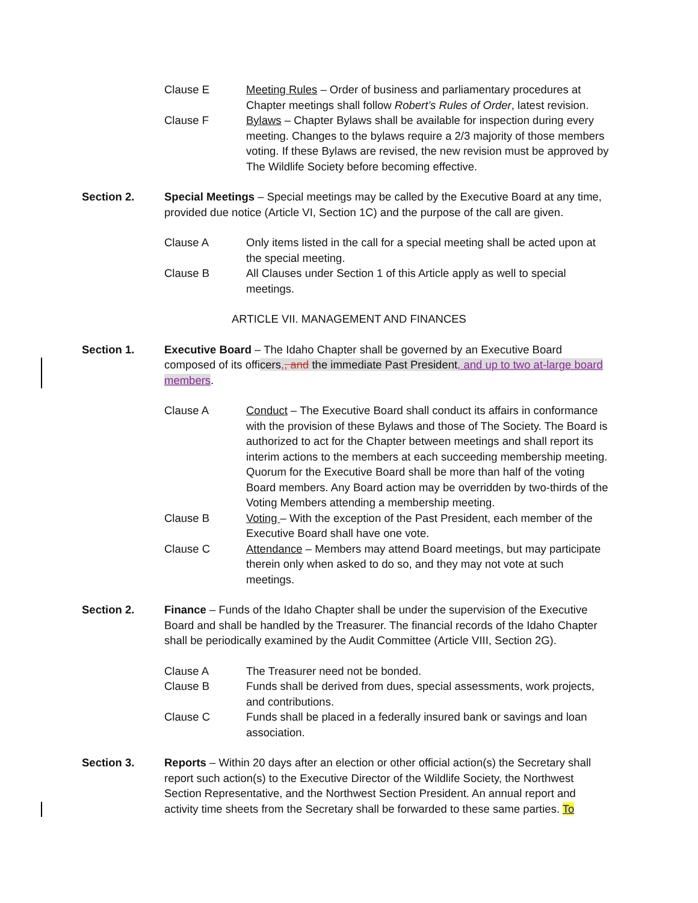Clause E Meeting Rules – Order of business and parliamentary procedures at Chapter meetings shall follow Robert’s Rules of Order, latest revision.
Clause F Bylaws – Chapter Bylaws shall be available for inspection during every meeting. Changes to the bylaws require a 2/3 majority of those members voting. If these Bylaws are revised, the new revision must be approved by The Wildlife Society before becoming effective.
Section 2. Special Meetings – Special meetings may be called by the Executive Board at any time, provided due notice (Article VI, Section 1C) and the purpose of the call are given.
Clause A Only items listed in the call for a special meeting shall be acted upon at the special meeting.
Clause B All Clauses under Section 1 of this Article apply as well to special meetings.
ARTICLE VII. MANAGEMENT AND FINANCES
Section 1. Executive Board – The Idaho Chapter shall be governed by an Executive Board composed of its officers,, and the immediate Past President, and up to two at-large board members.
Clause A Conduct – The Executive Board shall conduct its affairs in conformance with the provision of these Bylaws and those of The Society. The Board is authorized to act for the Chapter between meetings and shall report its interim actions to the members at each succeeding membership meeting. Quorum for the Executive Board shall be more than half of the voting Board members. Any Board action may be overridden by two-thirds of the Voting Members attending a membership meeting.
Clause B Voting – With the exception of the Past President, each member of the Executive Board shall have one vote.
Clause C Attendance – Members may attend Board meetings, but may participate therein only when asked to do so, and they may not vote at such meetings.
Section 2. Finance – Funds of the Idaho Chapter shall be under the supervision of the Executive Board and shall be handled by the Treasurer. The financial records of the Idaho Chapter shall be periodically examined by the Audit Committee (Article VIII, Section 2G).
Clause A The Treasurer need not be bonded.
Clause B Funds shall be derived from dues, special assessments, work projects, and contributions.
Clause C Funds shall be placed in a federally insured bank or savings and loan association.
Section 3. Reports – Within 20 days after an election or other official action(s) the Secretary shall report such action(s) to the Executive Director of the Wildlife Society, the Northwest Section Representative, and the Northwest Section President. An annual report and activity time sheets from the Secretary shall be forwarded to these same parties. To